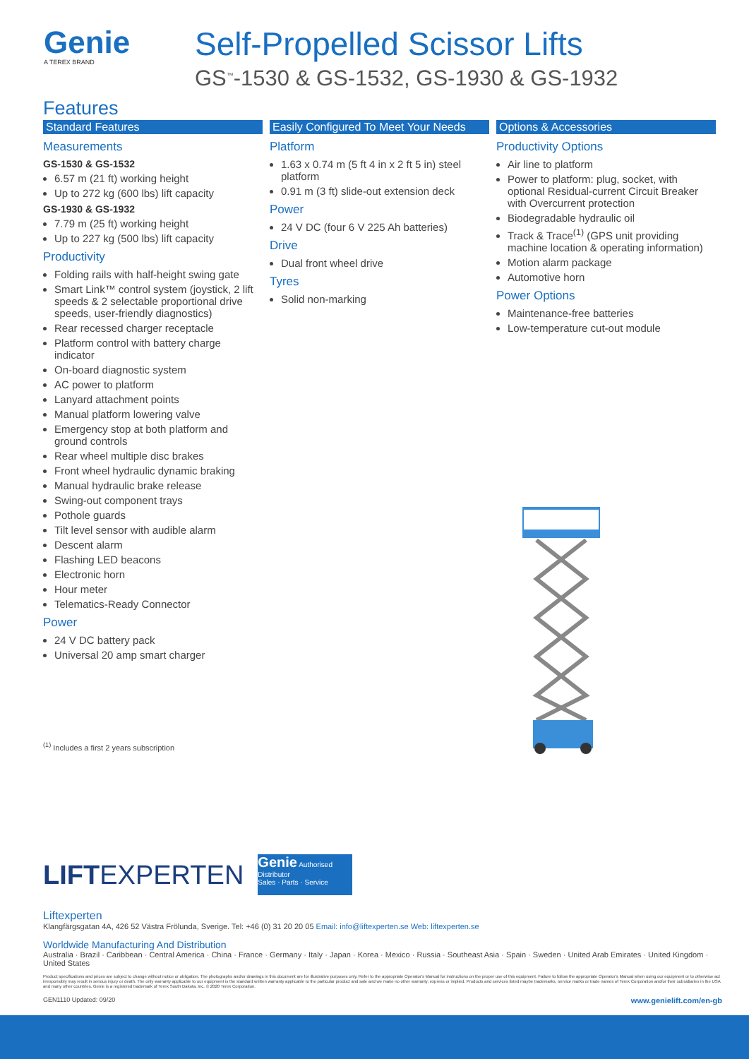Genie
A TEREX BRAND
Self-Propelled Scissor Lifts
GS<sup>™</sup>-1530 & GS-1532, GS-1930 & GS-1932
Features
Standard Features
Measurements
GS-1530 & GS-1532
6.57 m (21 ft) working height
Up to 272 kg (600 lbs) lift capacity
GS-1930 & GS-1932
7.79 m (25 ft) working height
Up to 227 kg (500 lbs) lift capacity
Productivity
Folding rails with half-height swing gate
Smart Link™ control system (joystick, 2 lift speeds & 2 selectable proportional drive speeds, user-friendly diagnostics)
Rear recessed charger receptacle
Platform control with battery charge indicator
On-board diagnostic system
AC power to platform
Lanyard attachment points
Manual platform lowering valve
Emergency stop at both platform and ground controls
Rear wheel multiple disc brakes
Front wheel hydraulic dynamic braking
Manual hydraulic brake release
Swing-out component trays
Pothole guards
Tilt level sensor with audible alarm
Descent alarm
Flashing LED beacons
Electronic horn
Hour meter
Telematics-Ready Connector
Power
24 V DC battery pack
Universal 20 amp smart charger
Easily Configured To Meet Your Needs
Platform
1.63 x 0.74 m (5 ft 4 in x 2 ft 5 in) steel platform
0.91 m (3 ft) slide-out extension deck
Power
24 V DC (four 6 V 225 Ah batteries)
Drive
Dual front wheel drive
Tyres
Solid non-marking
Options & Accessories
Productivity Options
Air line to platform
Power to platform: plug, socket, with optional Residual-current Circuit Breaker with Overcurrent protection
Biodegradable hydraulic oil
Track & Trace<sup>(1)</sup> (GPS unit providing machine location & operating information)
Motion alarm package
Automotive horn
Power Options
Maintenance-free batteries
Low-temperature cut-out module
<sup>(1)</sup> Includes a first 2 years subscription
LIFTEXPERTEN Genie Authorised Distributor
Sales · Parts · Service
Liftexperten
Klangfärgsgatan 4A, 426 52 Västra Frölunda, Sverige. Tel: +46 (0) 31 20 20 05 Email: info@liftexperten.se Web: liftexperten.se
Worldwide Manufacturing And Distribution
Australia · Brazil · Caribbean · Central America · China · France · Germany · Italy · Japan · Korea · Mexico · Russia · Southeast Asia · Spain · Sweden · United Arab Emirates · United Kingdom · United States
Product specifications and prices are subject to change without notice or obligation. The photographs and/or drawings in this document are for illustrative purposes only. Refer to the appropriate Operator's Manual for instructions on the proper use of this equipment. Failure to follow the appropriate Operator's Manual when using our equipment or to otherwise act irresponsibly may result in serious injury or death. The only warranty applicable to our equipment is the standard written warranty applicable to the particular product and sale and we make no other warranty, express or implied. Products and services listed maybe trademarks, service marks or trade names of Terex Corporation and/or their subsidiaries in the USA and many other countries. Genie is a registered trademark of Terex South Dakota, Inc. © 2020 Terex Corporation.
GEN1110 Updated: 09/20 www.genielift.com/en-gb